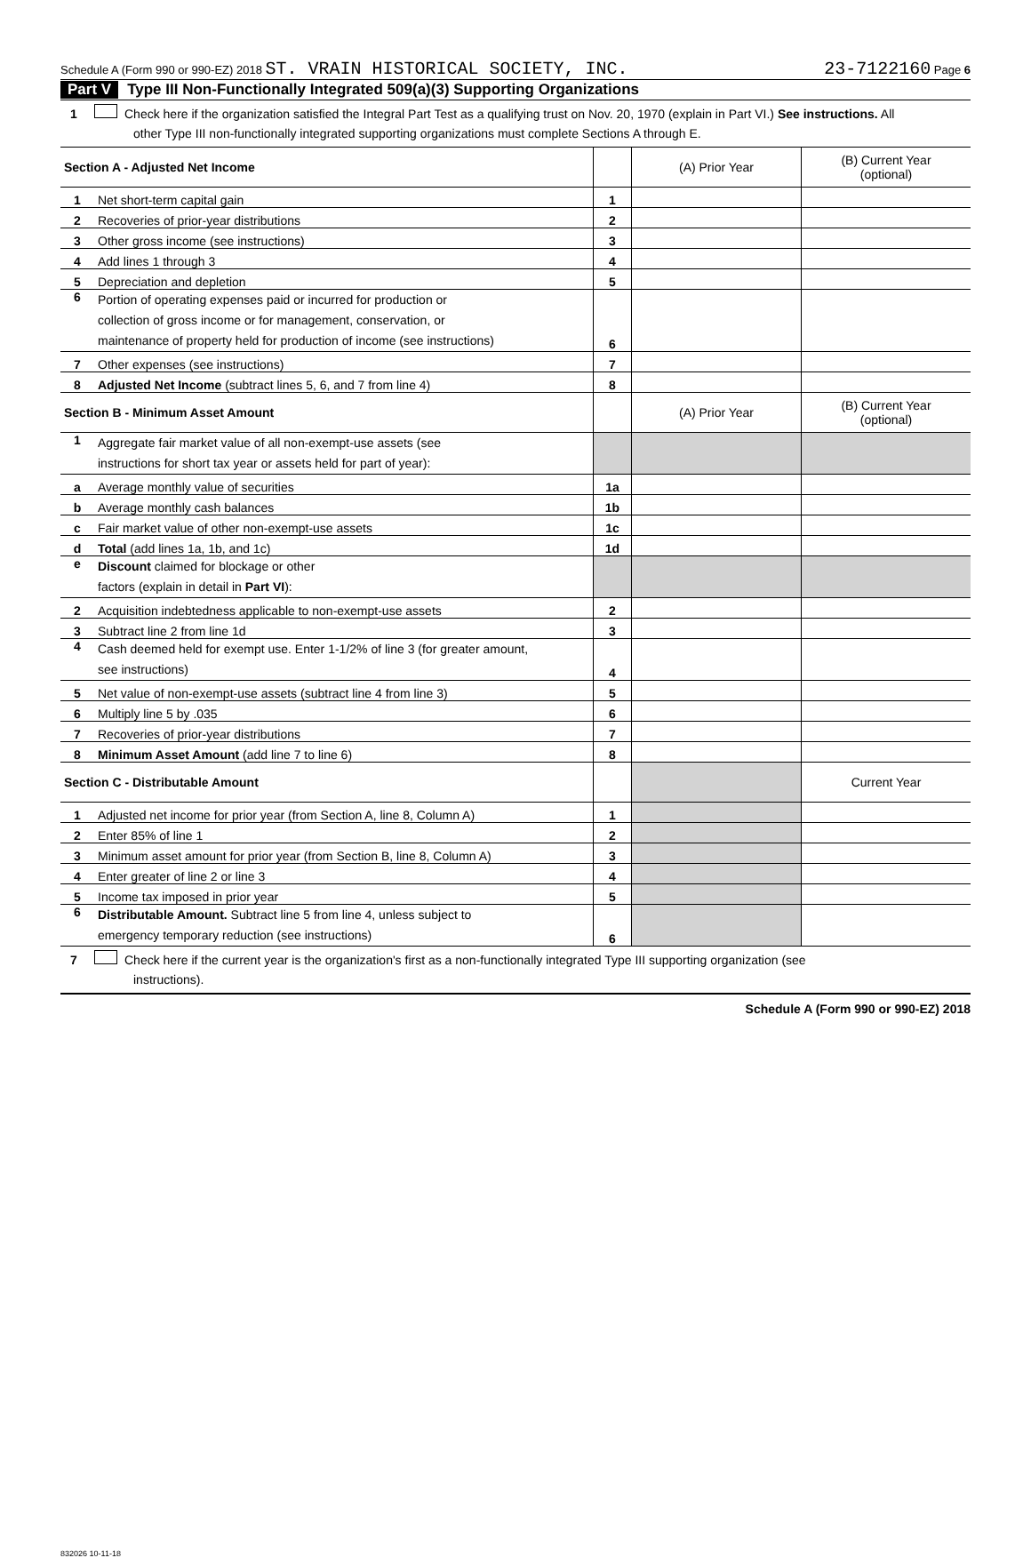Schedule A (Form 990 or 990-EZ) 2018 ST. VRAIN HISTORICAL SOCIETY, INC. 23-7122160 Page 6
Part V Type III Non-Functionally Integrated 509(a)(3) Supporting Organizations
1 Check here if the organization satisfied the Integral Part Test as a qualifying trust on Nov. 20, 1970 (explain in Part VI.) See instructions. All
other Type III non-functionally integrated supporting organizations must complete Sections A through E.
| Section A - Adjusted Net Income | | | (A) Prior Year | (B) Current Year (optional) |
| 1 | Net short-term capital gain | 1 | | |
| 2 | Recoveries of prior-year distributions | 2 | | |
| 3 | Other gross income (see instructions) | 3 | | |
| 4 | Add lines 1 through 3 | 4 | | |
| 5 | Depreciation and depletion | 5 | | |
| 6 | Portion of operating expenses paid or incurred for production or collection of gross income or for management, conservation, or maintenance of property held for production of income (see instructions) | 6 | | |
| 7 | Other expenses (see instructions) | 7 | | |
| 8 | Adjusted Net Income (subtract lines 5, 6, and 7 from line 4) | 8 | | |
| Section B - Minimum Asset Amount | | | (A) Prior Year | (B) Current Year (optional) |
| 1 | Aggregate fair market value of all non-exempt-use assets (see instructions for short tax year or assets held for part of year): | | | |
| a | Average monthly value of securities | 1a | | |
| b | Average monthly cash balances | 1b | | |
| c | Fair market value of other non-exempt-use assets | 1c | | |
| d | Total (add lines 1a, 1b, and 1c) | 1d | | |
| e | Discount claimed for blockage or other factors (explain in detail in Part VI ): | | | |
| 2 | Acquisition indebtedness applicable to non-exempt-use assets | 2 | | |
| 3 | Subtract line 2 from line 1d | 3 | | |
| 4 | Cash deemed held for exempt use. Enter 1-1/2% of line 3 (for greater amount, see instructions) | 4 | | |
| 5 | Net value of non-exempt-use assets (subtract line 4 from line 3) | 5 | | |
| 6 | Multiply line 5 by .035 | 6 | | |
| 7 | Recoveries of prior-year distributions | 7 | | |
| 8 | Minimum Asset Amount (add line 7 to line 6) | 8 | | |
| Section C - Distributable Amount | | | | Current Year |
| 1 | Adjusted net income for prior year (from Section A, line 8, Column A) | 1 | | |
| 2 | Enter 85% of line 1 | 2 | | |
| 3 | Minimum asset amount for prior year (from Section B, line 8, Column A) | 3 | | |
| 4 | Enter greater of line 2 or line 3 | 4 | | |
| 5 | Income tax imposed in prior year | 5 | | |
| 6 | Distributable Amount. Subtract line 5 from line 4, unless subject to emergency temporary reduction (see instructions) | 6 | | |
7 Check here if the current year is the organization's first as a non-functionally integrated Type III supporting organization (see
instructions).
Schedule A (Form 990 or 990-EZ) 2018
832026 10-11-18